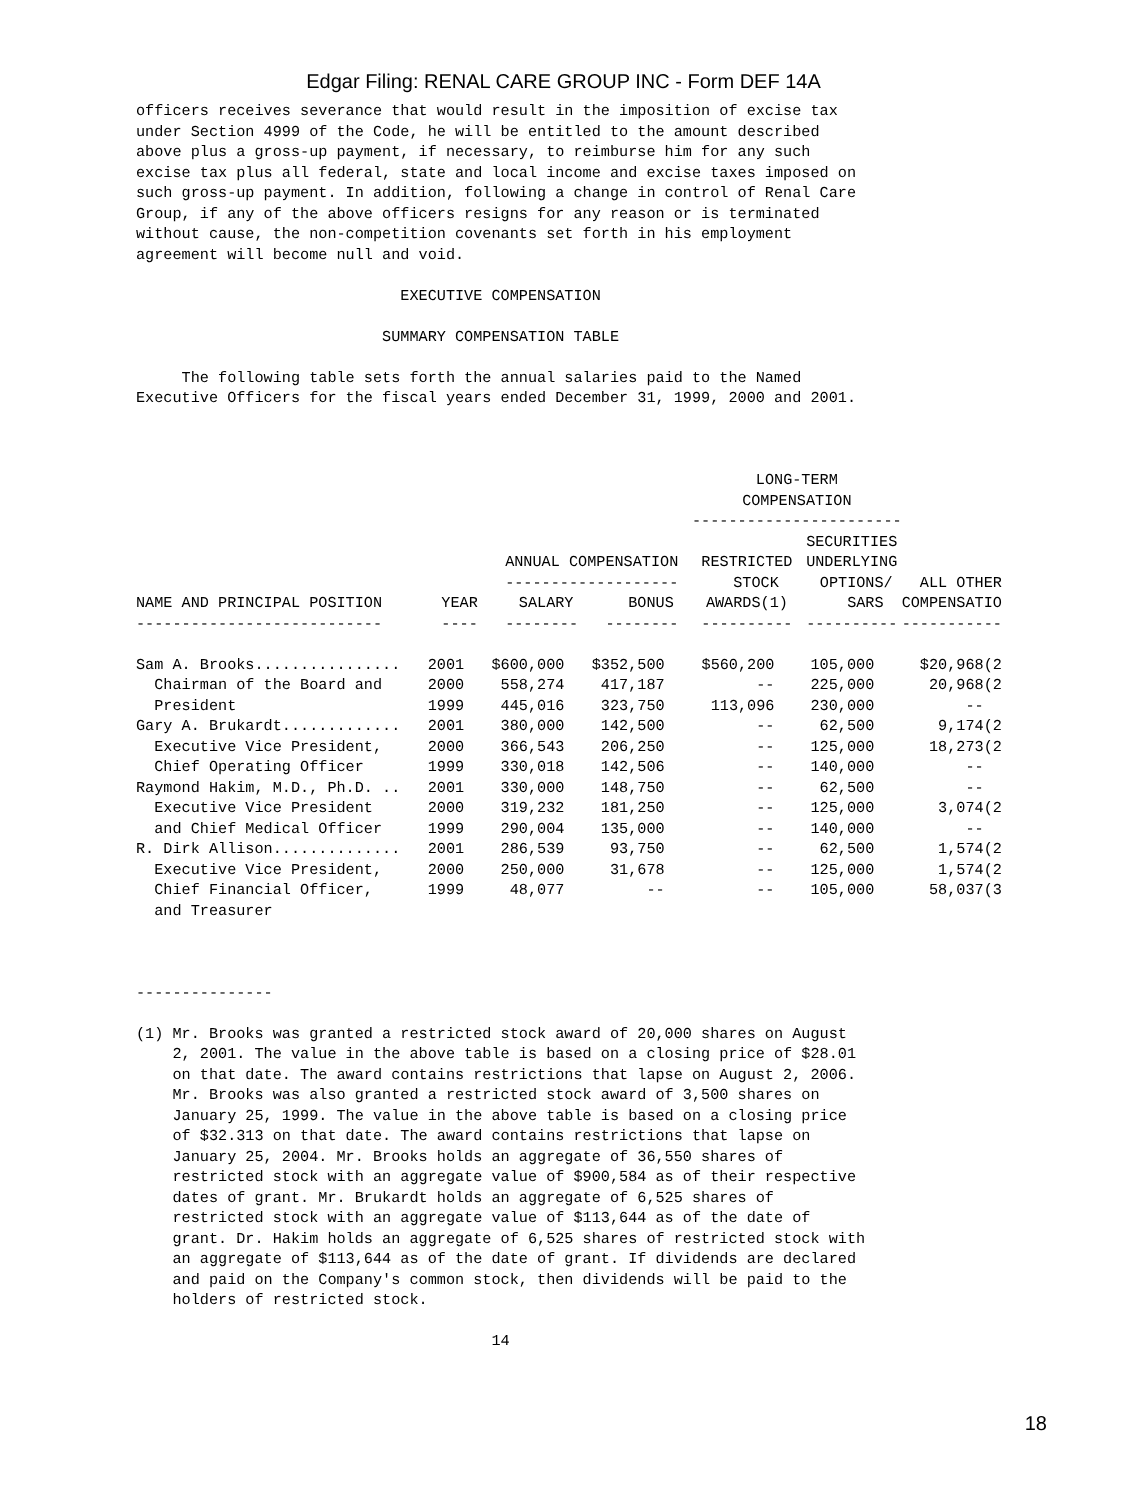Edgar Filing: RENAL CARE GROUP INC - Form DEF 14A
officers receives severance that would result in the imposition of excise tax under Section 4999 of the Code, he will be entitled to the amount described above plus a gross-up payment, if necessary, to reimburse him for any such excise tax plus all federal, state and local income and excise taxes imposed on such gross-up payment. In addition, following a change in control of Renal Care Group, if any of the above officers resigns for any reason or is terminated without cause, the non-competition covenants set forth in his employment agreement will become null and void. EXECUTIVE COMPENSATION SUMMARY COMPENSATION TABLE The following table sets forth the annual salaries paid to the Named Executive Officers for the fiscal years ended December 31, 1999, 2000 and 2001.
| | | | | LONG-TERM COMPENSATION ----------------------- | | |
| --- | --- | --- | --- | --- | --- | --- |
| | | ANNUAL COMPENSATION ------------------- | | RESTRICTED STOCK | SECURITIES UNDERLYING OPTIONS/ | ALL OTHER |
| NAME AND PRINCIPAL POSITION --------------------------- | YEAR ---- | SALARY -------- | BONUS -------- | AWARDS(1) ---------- | SARS ---------- | COMPENSATIO ----------- |
| Sam A. Brooks................ | 2001 | $600,000 | $352,500 | $560,200 | 105,000 | $20,968(2 |
| Chairman of the Board and | 2000 | 558,274 | 417,187 | -- | 225,000 | 20,968(2 |
| President | 1999 | 445,016 | 323,750 | 113,096 | 230,000 | -- |
| Gary A. Brukardt............. | 2001 | 380,000 | 142,500 | -- | 62,500 | 9,174(2 |
| Executive Vice President, | 2000 | 366,543 | 206,250 | -- | 125,000 | 18,273(2 |
| Chief Operating Officer | 1999 | 330,018 | 142,506 | -- | 140,000 | -- |
| Raymond Hakim, M.D., Ph.D. .. | 2001 | 330,000 | 148,750 | -- | 62,500 | -- |
| Executive Vice President | 2000 | 319,232 | 181,250 | -- | 125,000 | 3,074(2 |
| and Chief Medical Officer | 1999 | 290,004 | 135,000 | -- | 140,000 | -- |
| R. Dirk Allison.............. | 2001 | 286,539 | 93,750 | -- | 62,500 | 1,574(2 |
| Executive Vice President, | 2000 | 250,000 | 31,678 | -- | 125,000 | 1,574(2 |
| Chief Financial Officer, | 1999 | 48,077 | -- | -- | 105,000 | 58,037(3 |
| and Treasurer | | | | | | |
--------------- (1) Mr. Brooks was granted a restricted stock award of 20,000 shares on August 2, 2001. The value in the above table is based on a closing price of $28.01 on that date. The award contains restrictions that lapse on August 2, 2006. Mr. Brooks was also granted a restricted stock award of 3,500 shares on January 25, 1999. The value in the above table is based on a closing price of $32.313 on that date. The award contains restrictions that lapse on January 25, 2004. Mr. Brooks holds an aggregate of 36,550 shares of restricted stock with an aggregate value of $900,584 as of their respective dates of grant. Mr. Brukardt holds an aggregate of 6,525 shares of restricted stock with an aggregate value of $113,644 as of the date of grant. Dr. Hakim holds an aggregate of 6,525 shares of restricted stock with an aggregate of $113,644 as of the date of grant. If dividends are declared and paid on the Company's common stock, then dividends will be paid to the holders of restricted stock. 14
18